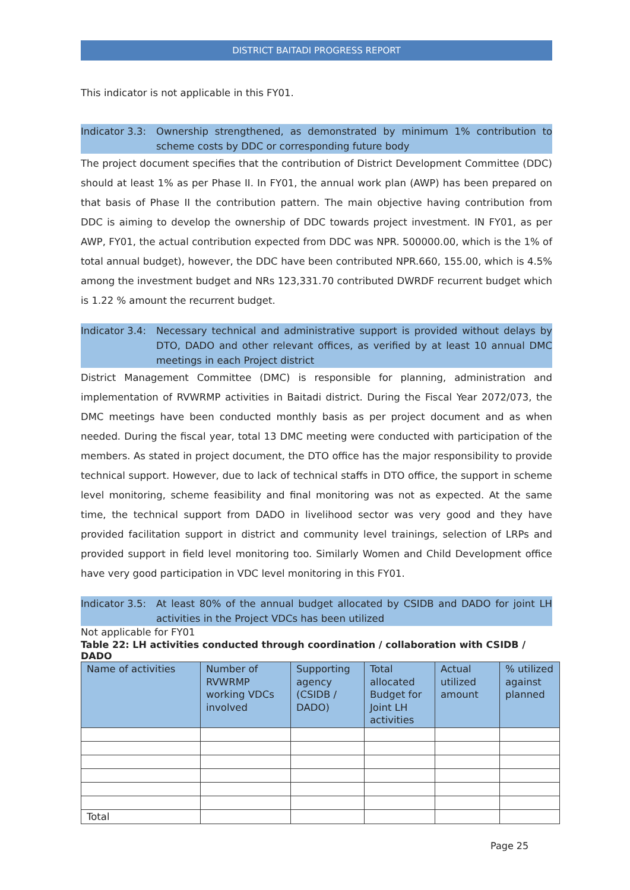DISTRICT BAITADI PROGRESS REPORT
This indicator is not applicable in this FY01.
Indicator 3.3:
Ownership strengthened, as demonstrated by minimum 1% contribution to scheme costs by DDC or corresponding future body
The project document specifies that the contribution of District Development Committee (DDC) should at least 1% as per Phase II. In FY01, the annual work plan (AWP) has been prepared on that basis of Phase II the contribution pattern. The main objective having contribution from DDC is aiming to develop the ownership of DDC towards project investment. IN FY01, as per AWP, FY01, the actual contribution expected from DDC was NPR. 500000.00, which is the 1% of total annual budget), however, the DDC have been contributed NPR.660, 155.00, which is 4.5% among the investment budget and NRs 123,331.70 contributed DWRDF recurrent budget which is 1.22 % amount the recurrent budget.
Indicator 3.4:
Necessary technical and administrative support is provided without delays by DTO, DADO and other relevant offices, as verified by at least 10 annual DMC meetings in each Project district
District Management Committee (DMC) is responsible for planning, administration and implementation of RVWRMP activities in Baitadi district. During the Fiscal Year 2072/073, the DMC meetings have been conducted monthly basis as per project document and as when needed. During the fiscal year, total 13 DMC meeting were conducted with participation of the members. As stated in project document, the DTO office has the major responsibility to provide technical support. However, due to lack of technical staffs in DTO office, the support in scheme level monitoring, scheme feasibility and final monitoring was not as expected. At the same time, the technical support from DADO in livelihood sector was very good and they have provided facilitation support in district and community level trainings, selection of LRPs and provided support in field level monitoring too. Similarly Women and Child Development office have very good participation in VDC level monitoring in this FY01.
Indicator 3.5:
At least 80% of the annual budget allocated by CSIDB and DADO for joint LH activities in the Project VDCs has been utilized
Not applicable for FY01
Table 22: LH activities conducted through coordination / collaboration with CSIDB / DADO
| Name of activities | Number of RVWRMP working VDCs involved | Supporting agency (CSIDB / DADO) | Total allocated Budget for Joint LH activities | Actual utilized amount | % utilized against planned |
| --- | --- | --- | --- | --- | --- |
| Total | | | | | |
Page 25